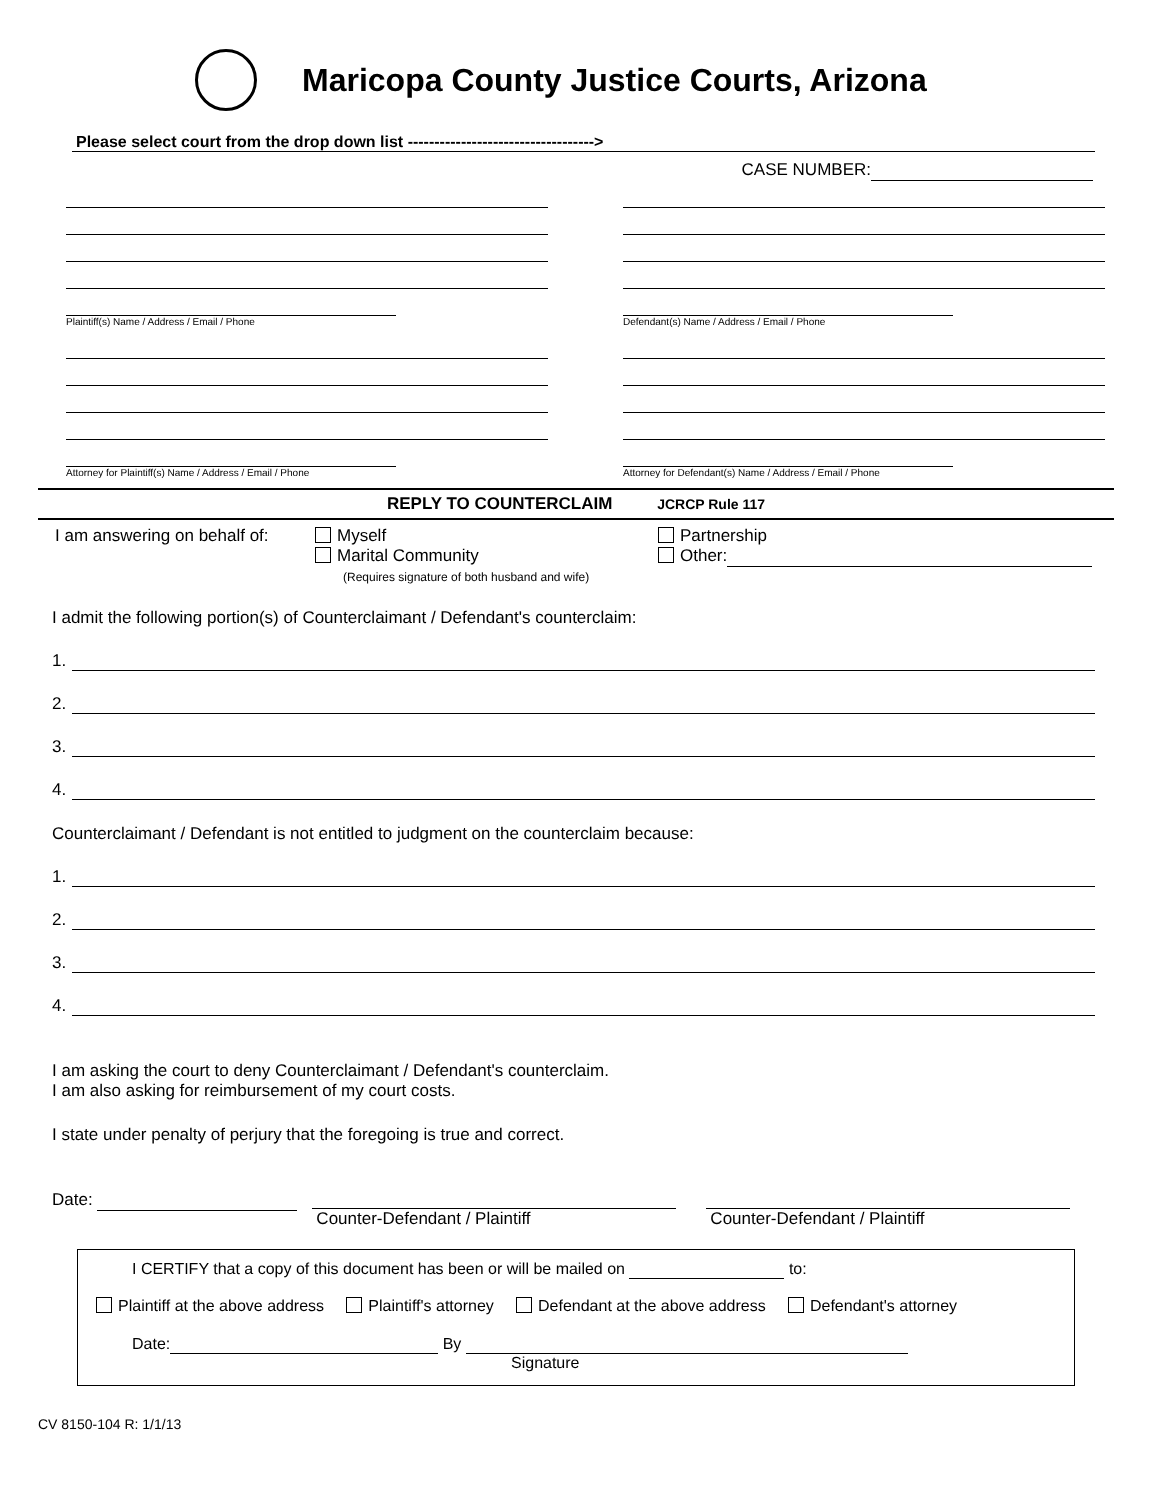Maricopa County Justice Courts, Arizona
Please select court from the drop down list ----------------------------------->
CASE NUMBER:
Plaintiff(s) Name / Address / Email / Phone
Attorney for Plaintiff(s) Name / Address / Email / Phone
Defendant(s) Name / Address / Email / Phone
Attorney for Defendant(s) Name / Address / Email / Phone
REPLY TO COUNTERCLAIM JCRCP Rule 117
I am answering on behalf of:
Myself
Marital Community
(Requires signature of both husband and wife)
Partnership
Other:
I admit the following portion(s) of Counterclaimant / Defendant's counterclaim:
1.
2.
3.
4.
Counterclaimant / Defendant is not entitled to judgment on the counterclaim because:
1.
2.
3.
4.
I am asking the court to deny Counterclaimant / Defendant's counterclaim.
I am also asking for reimbursement of my court costs.
I state under penalty of perjury that the foregoing is true and correct.
Date:
Counter-Defendant / Plaintiff Counter-Defendant / Plaintiff
I CERTIFY that a copy of this document has been or will be mailed on to:
Plaintiff at the above address Plaintiff's attorney Defendant at the above address Defendant's attorney
Date: By
Signature
CV 8150-104 R: 1/1/13